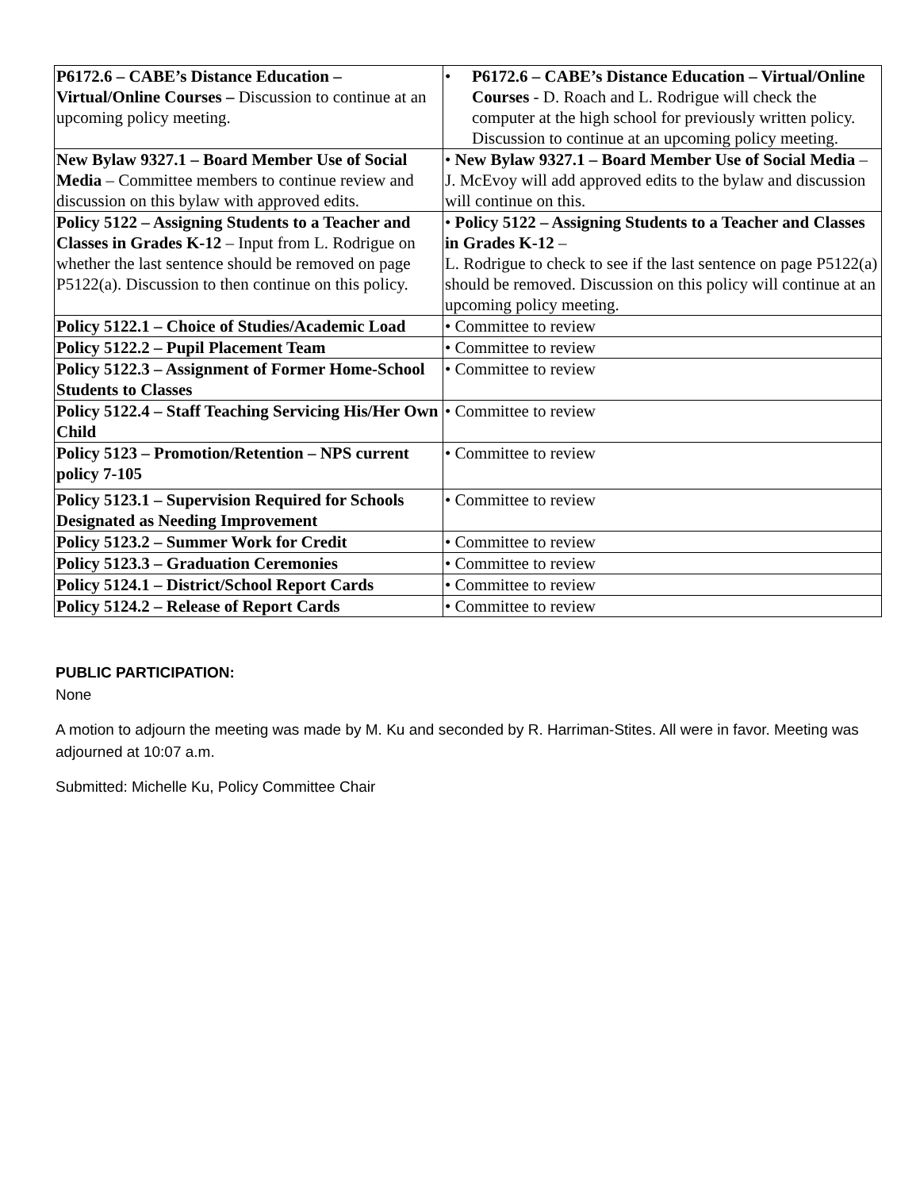| P6172.6 – CABE’s Distance Education – Virtual/Online Courses – Discussion to continue at an upcoming policy meeting. | • P6172.6 – CABE’s Distance Education – Virtual/Online Courses - D. Roach and L. Rodrigue will check the computer at the high school for previously written policy. Discussion to continue at an upcoming policy meeting. |
| New Bylaw 9327.1 – Board Member Use of Social Media – Committee members to continue review and discussion on this bylaw with approved edits. | • New Bylaw 9327.1 – Board Member Use of Social Media – J. McEvoy will add approved edits to the bylaw and discussion will continue on this. |
| Policy 5122 – Assigning Students to a Teacher and Classes in Grades K-12 – Input from L. Rodrigue on whether the last sentence should be removed on page P5122(a). Discussion to then continue on this policy. | • Policy 5122 – Assigning Students to a Teacher and Classes in Grades K-12 – L. Rodrigue to check to see if the last sentence on page P5122(a) should be removed. Discussion on this policy will continue at an upcoming policy meeting. |
| Policy 5122.1 – Choice of Studies/Academic Load | • Committee to review |
| Policy 5122.2 – Pupil Placement Team | • Committee to review |
| Policy 5122.3 – Assignment of Former Home-School Students to Classes | • Committee to review |
| Policy 5122.4 – Staff Teaching Servicing His/Her Own Child | • Committee to review |
| Policy 5123 – Promotion/Retention – NPS current policy 7-105 | • Committee to review |
| Policy 5123.1 – Supervision Required for Schools Designated as Needing Improvement | • Committee to review |
| Policy 5123.2 – Summer Work for Credit | • Committee to review |
| Policy 5123.3 – Graduation Ceremonies | • Committee to review |
| Policy 5124.1 – District/School Report Cards | • Committee to review |
| Policy 5124.2 – Release of Report Cards | • Committee to review |
PUBLIC PARTICIPATION:
None
A motion to adjourn the meeting was made by M. Ku and seconded by R. Harriman-Stites. All were in favor. Meeting was adjourned at 10:07 a.m.
Submitted: Michelle Ku, Policy Committee Chair